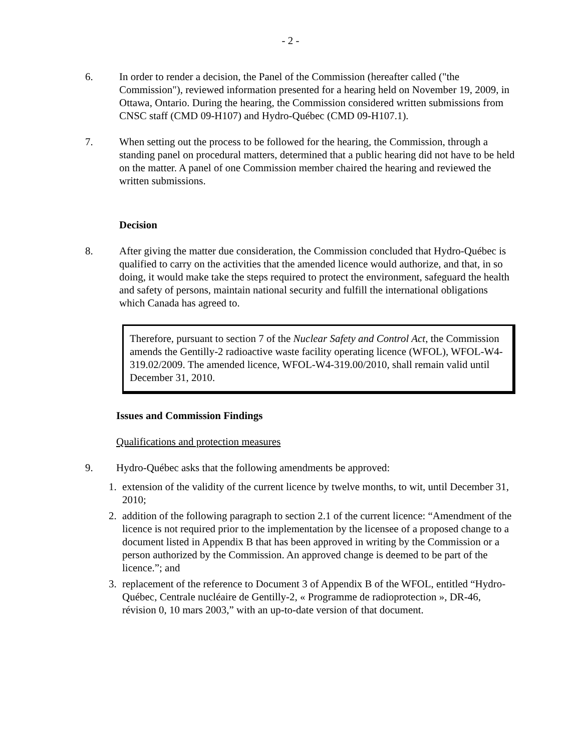- 2 -
6. In order to render a decision, the Panel of the Commission (hereafter called ("the Commission"), reviewed information presented for a hearing held on November 19, 2009, in Ottawa, Ontario. During the hearing, the Commission considered written submissions from CNSC staff (CMD 09-H107) and Hydro-Québec (CMD 09-H107.1).
7. When setting out the process to be followed for the hearing, the Commission, through a standing panel on procedural matters, determined that a public hearing did not have to be held on the matter. A panel of one Commission member chaired the hearing and reviewed the written submissions.
Decision
8. After giving the matter due consideration, the Commission concluded that Hydro-Québec is qualified to carry on the activities that the amended licence would authorize, and that, in so doing, it would make take the steps required to protect the environment, safeguard the health and safety of persons, maintain national security and fulfill the international obligations which Canada has agreed to.
Therefore, pursuant to section 7 of the Nuclear Safety and Control Act, the Commission amends the Gentilly-2 radioactive waste facility operating licence (WFOL), WFOL-W4-319.02/2009. The amended licence, WFOL-W4-319.00/2010, shall remain valid until December 31, 2010.
Issues and Commission Findings
Qualifications and protection measures
9. Hydro-Québec asks that the following amendments be approved:
1. extension of the validity of the current licence by twelve months, to wit, until December 31, 2010;
2. addition of the following paragraph to section 2.1 of the current licence: “Amendment of the licence is not required prior to the implementation by the licensee of a proposed change to a document listed in Appendix B that has been approved in writing by the Commission or a person authorized by the Commission. An approved change is deemed to be part of the licence.”; and
3. replacement of the reference to Document 3 of Appendix B of the WFOL, entitled “Hydro-Québec, Centrale nucléaire de Gentilly-2, « Programme de radioprotection », DR-46, révision 0, 10 mars 2003,” with an up-to-date version of that document.